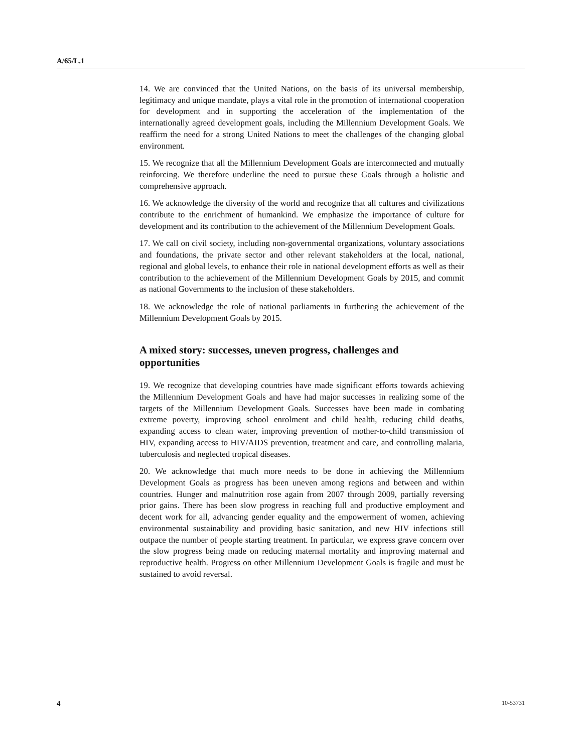A/65/L.1
14. We are convinced that the United Nations, on the basis of its universal membership, legitimacy and unique mandate, plays a vital role in the promotion of international cooperation for development and in supporting the acceleration of the implementation of the internationally agreed development goals, including the Millennium Development Goals. We reaffirm the need for a strong United Nations to meet the challenges of the changing global environment.
15. We recognize that all the Millennium Development Goals are interconnected and mutually reinforcing. We therefore underline the need to pursue these Goals through a holistic and comprehensive approach.
16. We acknowledge the diversity of the world and recognize that all cultures and civilizations contribute to the enrichment of humankind. We emphasize the importance of culture for development and its contribution to the achievement of the Millennium Development Goals.
17. We call on civil society, including non-governmental organizations, voluntary associations and foundations, the private sector and other relevant stakeholders at the local, national, regional and global levels, to enhance their role in national development efforts as well as their contribution to the achievement of the Millennium Development Goals by 2015, and commit as national Governments to the inclusion of these stakeholders.
18. We acknowledge the role of national parliaments in furthering the achievement of the Millennium Development Goals by 2015.
A mixed story: successes, uneven progress, challenges and opportunities
19. We recognize that developing countries have made significant efforts towards achieving the Millennium Development Goals and have had major successes in realizing some of the targets of the Millennium Development Goals. Successes have been made in combating extreme poverty, improving school enrolment and child health, reducing child deaths, expanding access to clean water, improving prevention of mother-to-child transmission of HIV, expanding access to HIV/AIDS prevention, treatment and care, and controlling malaria, tuberculosis and neglected tropical diseases.
20. We acknowledge that much more needs to be done in achieving the Millennium Development Goals as progress has been uneven among regions and between and within countries. Hunger and malnutrition rose again from 2007 through 2009, partially reversing prior gains. There has been slow progress in reaching full and productive employment and decent work for all, advancing gender equality and the empowerment of women, achieving environmental sustainability and providing basic sanitation, and new HIV infections still outpace the number of people starting treatment. In particular, we express grave concern over the slow progress being made on reducing maternal mortality and improving maternal and reproductive health. Progress on other Millennium Development Goals is fragile and must be sustained to avoid reversal.
4 10-53731